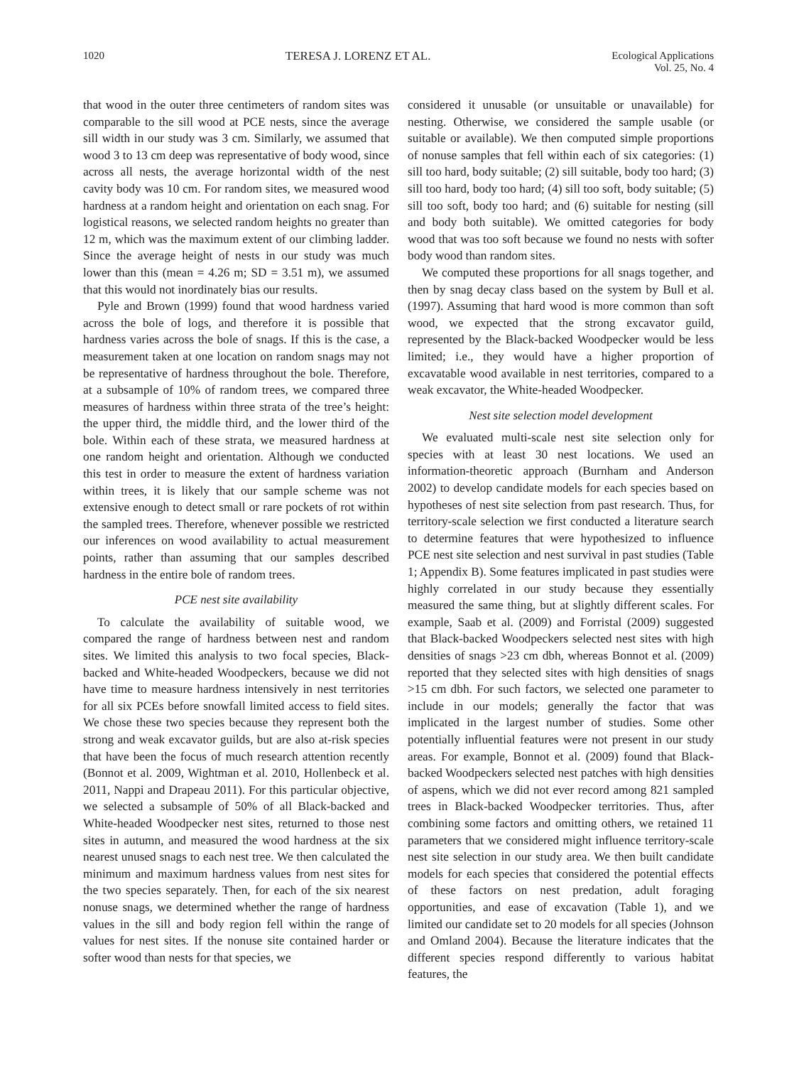1020 TERESA J. LORENZ ET AL. Ecological Applications
Vol. 25, No. 4
that wood in the outer three centimeters of random sites was comparable to the sill wood at PCE nests, since the average sill width in our study was 3 cm. Similarly, we assumed that wood 3 to 13 cm deep was representative of body wood, since across all nests, the average horizontal width of the nest cavity body was 10 cm. For random sites, we measured wood hardness at a random height and orientation on each snag. For logistical reasons, we selected random heights no greater than 12 m, which was the maximum extent of our climbing ladder. Since the average height of nests in our study was much lower than this (mean = 4.26 m; SD = 3.51 m), we assumed that this would not inordinately bias our results.
Pyle and Brown (1999) found that wood hardness varied across the bole of logs, and therefore it is possible that hardness varies across the bole of snags. If this is the case, a measurement taken at one location on random snags may not be representative of hardness throughout the bole. Therefore, at a subsample of 10% of random trees, we compared three measures of hardness within three strata of the tree’s height: the upper third, the middle third, and the lower third of the bole. Within each of these strata, we measured hardness at one random height and orientation. Although we conducted this test in order to measure the extent of hardness variation within trees, it is likely that our sample scheme was not extensive enough to detect small or rare pockets of rot within the sampled trees. Therefore, whenever possible we restricted our inferences on wood availability to actual measurement points, rather than assuming that our samples described hardness in the entire bole of random trees.
PCE nest site availability
To calculate the availability of suitable wood, we compared the range of hardness between nest and random sites. We limited this analysis to two focal species, Black-backed and White-headed Woodpeckers, because we did not have time to measure hardness intensively in nest territories for all six PCEs before snowfall limited access to field sites. We chose these two species because they represent both the strong and weak excavator guilds, but are also at-risk species that have been the focus of much research attention recently (Bonnot et al. 2009, Wightman et al. 2010, Hollenbeck et al. 2011, Nappi and Drapeau 2011). For this particular objective, we selected a subsample of 50% of all Black-backed and White-headed Woodpecker nest sites, returned to those nest sites in autumn, and measured the wood hardness at the six nearest unused snags to each nest tree. We then calculated the minimum and maximum hardness values from nest sites for the two species separately. Then, for each of the six nearest nonuse snags, we determined whether the range of hardness values in the sill and body region fell within the range of values for nest sites. If the nonuse site contained harder or softer wood than nests for that species, we
considered it unusable (or unsuitable or unavailable) for nesting. Otherwise, we considered the sample usable (or suitable or available). We then computed simple proportions of nonuse samples that fell within each of six categories: (1) sill too hard, body suitable; (2) sill suitable, body too hard; (3) sill too hard, body too hard; (4) sill too soft, body suitable; (5) sill too soft, body too hard; and (6) suitable for nesting (sill and body both suitable). We omitted categories for body wood that was too soft because we found no nests with softer body wood than random sites.
We computed these proportions for all snags together, and then by snag decay class based on the system by Bull et al. (1997). Assuming that hard wood is more common than soft wood, we expected that the strong excavator guild, represented by the Black-backed Woodpecker would be less limited; i.e., they would have a higher proportion of excavatable wood available in nest territories, compared to a weak excavator, the White-headed Woodpecker.
Nest site selection model development
We evaluated multi-scale nest site selection only for species with at least 30 nest locations. We used an information-theoretic approach (Burnham and Anderson 2002) to develop candidate models for each species based on hypotheses of nest site selection from past research. Thus, for territory-scale selection we first conducted a literature search to determine features that were hypothesized to influence PCE nest site selection and nest survival in past studies (Table 1; Appendix B). Some features implicated in past studies were highly correlated in our study because they essentially measured the same thing, but at slightly different scales. For example, Saab et al. (2009) and Forristal (2009) suggested that Black-backed Woodpeckers selected nest sites with high densities of snags >23 cm dbh, whereas Bonnot et al. (2009) reported that they selected sites with high densities of snags >15 cm dbh. For such factors, we selected one parameter to include in our models; generally the factor that was implicated in the largest number of studies. Some other potentially influential features were not present in our study areas. For example, Bonnot et al. (2009) found that Black-backed Woodpeckers selected nest patches with high densities of aspens, which we did not ever record among 821 sampled trees in Black-backed Woodpecker territories. Thus, after combining some factors and omitting others, we retained 11 parameters that we considered might influence territory-scale nest site selection in our study area. We then built candidate models for each species that considered the potential effects of these factors on nest predation, adult foraging opportunities, and ease of excavation (Table 1), and we limited our candidate set to 20 models for all species (Johnson and Omland 2004). Because the literature indicates that the different species respond differently to various habitat features, the